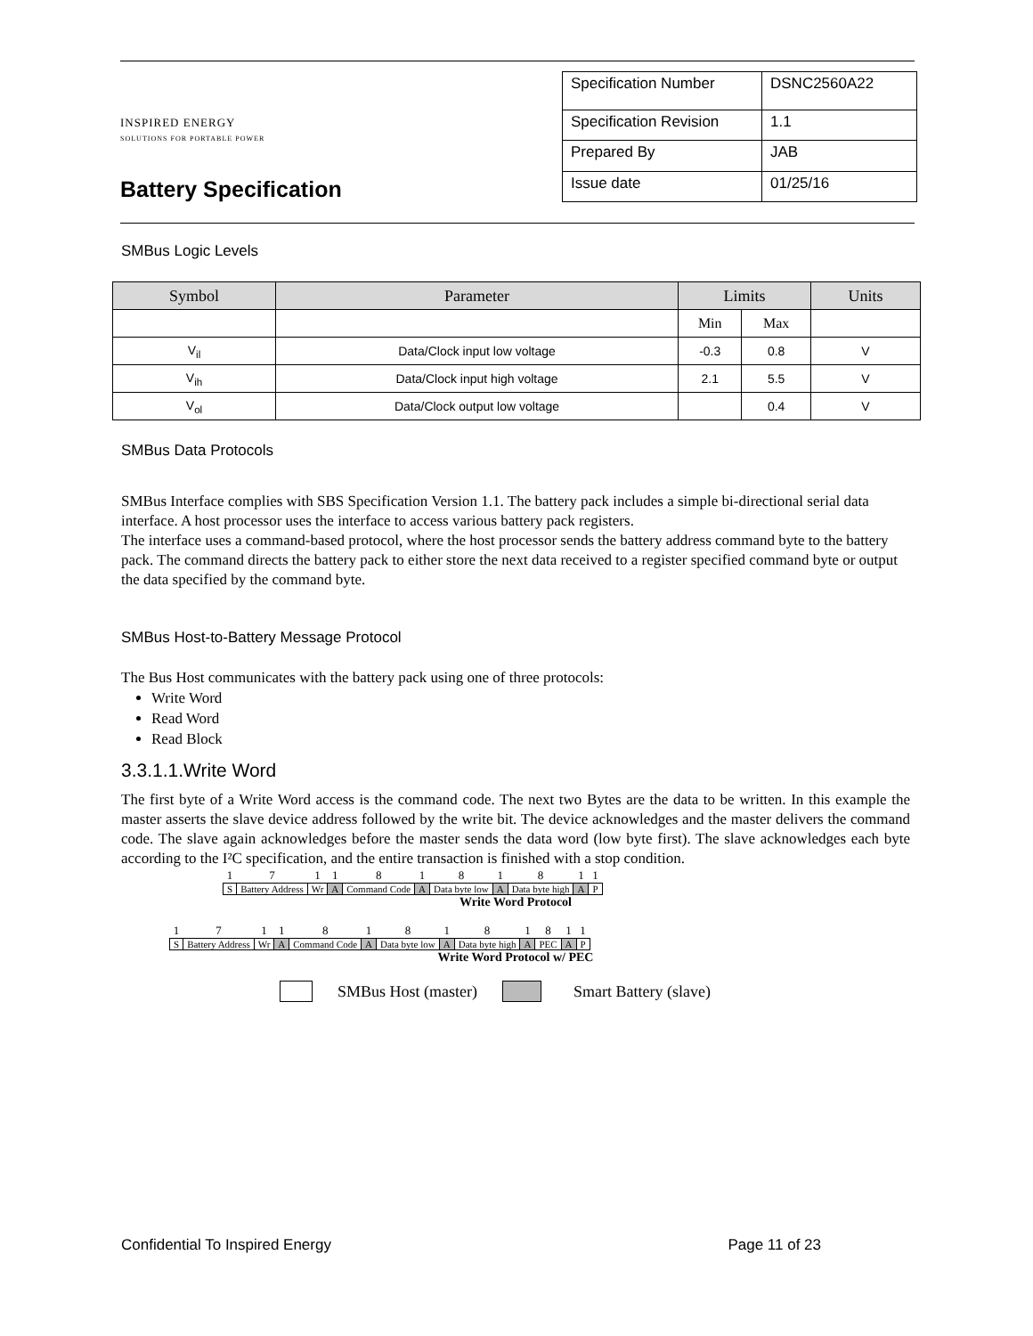INSPIRED ENERGY
SOLUTIONS FOR PORTABLE POWER
Battery Specification
| Specification Number | DSNC2560A22 |
| Specification Revision | 1.1 |
| Prepared By | JAB |
| Issue date | 01/25/16 |
SMBus Logic Levels
| Symbol | Parameter | Limits | | Units |
| --- | --- | --- | --- | --- |
| | | Min | Max | |
| V<sub>il</sub> | Data/Clock input low voltage | -0.3 | 0.8 | V |
| V<sub>ih</sub> | Data/Clock input high voltage | 2.1 | 5.5 | V |
| V<sub>ol</sub> | Data/Clock output low voltage | | 0.4 | V |
SMBus Data Protocols
SMBus Interface complies with SBS Specification Version 1.1. The battery pack includes a simple bi-directional serial data interface. A host processor uses the interface to access various battery pack registers.
The interface uses a command-based protocol, where the host processor sends the battery address command byte to the battery pack. The command directs the battery pack to either store the next data received to a register specified command byte or output the data specified by the command byte.
SMBus Host-to-Battery Message Protocol
The Bus Host communicates with the battery pack using one of three protocols:
Write Word
Read Word
Read Block
3.3.1.1.Write Word
The first byte of a Write Word access is the command code. The next two Bytes are the data to be written. In this example the master asserts the slave device address followed by the write bit. The device acknowledges and the master delivers the command code. The slave again acknowledges before the master sends the data word (low byte first). The slave acknowledges each byte according to the I²C specification, and the entire transaction is finished with a stop condition.
| 1 | 7 | 1 | 1 | 8 | 1 | 8 | 1 | 8 | 1 | 1 |
| S | Battery Address | Wr | A | Command Code | A | Data byte low | A | Data byte high | A | P |
Write Word Protocol
| 1 | 7 | 1 | 1 | 8 | 1 | 8 | 1 | 8 | 1 | 8 | 1 | 1 |
| S | Battery Address | Wr | A | Command Code | A | Data byte low | A | Data byte high | A | PEC | A | P |
Write Word Protocol w/ PEC
SMBus Host (master) Smart Battery (slave)
Confidential To Inspired Energy Page 11 of 23